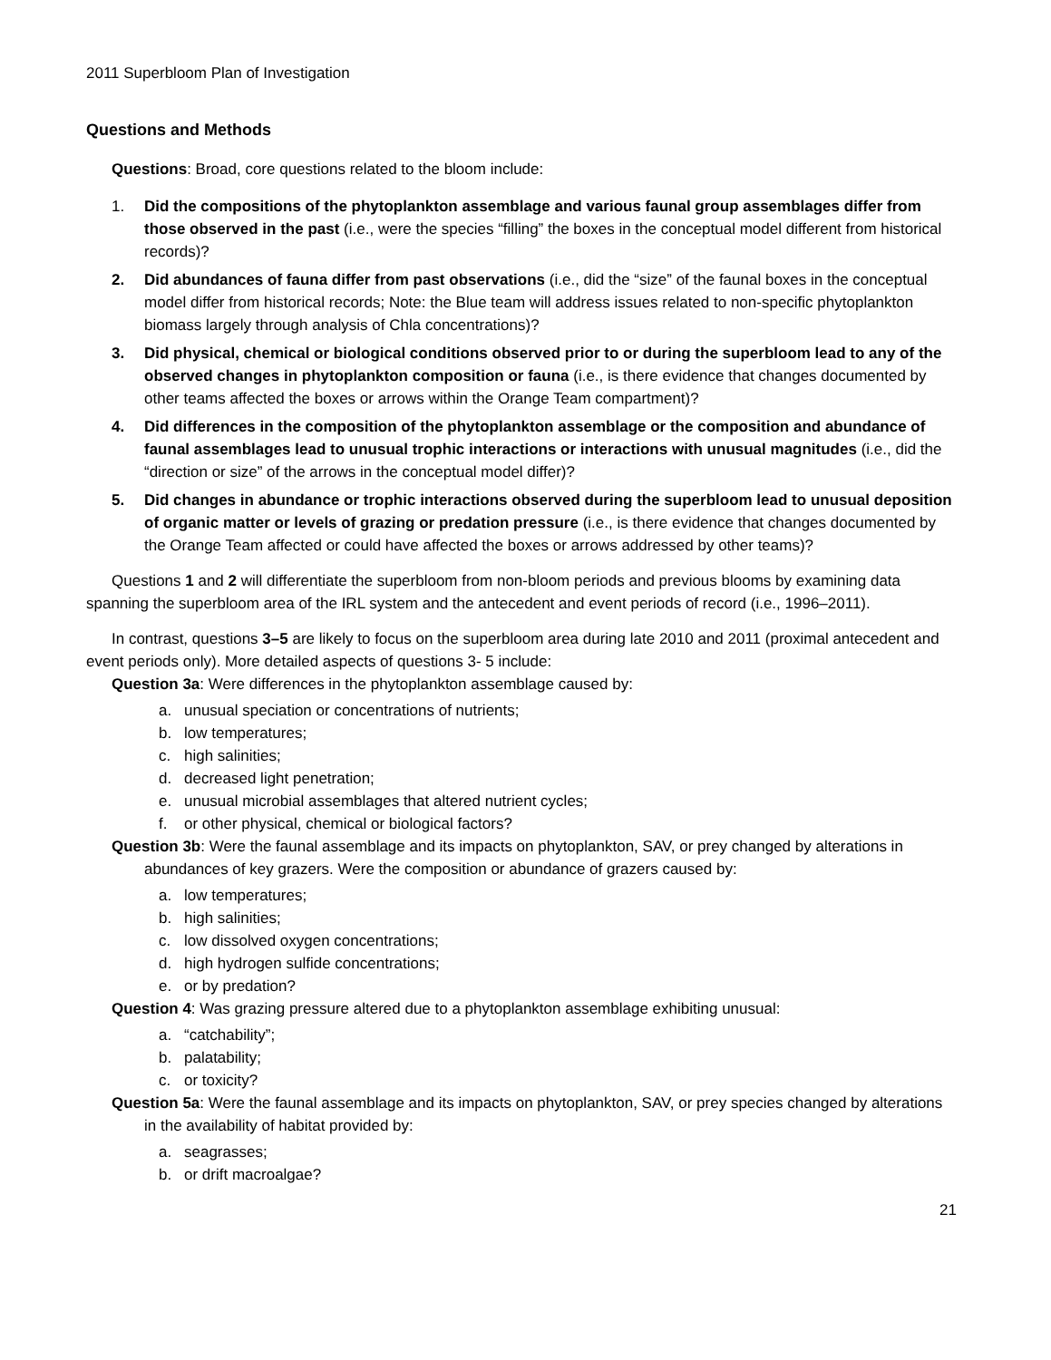2011 Superbloom Plan of Investigation
Questions and Methods
Questions: Broad, core questions related to the bloom include:
1. Did the compositions of the phytoplankton assemblage and various faunal group assemblages differ from those observed in the past (i.e., were the species “filling” the boxes in the conceptual model different from historical records)?
2. Did abundances of fauna differ from past observations (i.e., did the “size” of the faunal boxes in the conceptual model differ from historical records; Note: the Blue team will address issues related to non-specific phytoplankton biomass largely through analysis of Chla concentrations)?
3. Did physical, chemical or biological conditions observed prior to or during the superbloom lead to any of the observed changes in phytoplankton composition or fauna (i.e., is there evidence that changes documented by other teams affected the boxes or arrows within the Orange Team compartment)?
4. Did differences in the composition of the phytoplankton assemblage or the composition and abundance of faunal assemblages lead to unusual trophic interactions or interactions with unusual magnitudes (i.e., did the “direction or size” of the arrows in the conceptual model differ)?
5. Did changes in abundance or trophic interactions observed during the superbloom lead to unusual deposition of organic matter or levels of grazing or predation pressure (i.e., is there evidence that changes documented by the Orange Team affected or could have affected the boxes or arrows addressed by other teams)?
Questions 1 and 2 will differentiate the superbloom from non-bloom periods and previous blooms by examining data spanning the superbloom area of the IRL system and the antecedent and event periods of record (i.e., 1996–2011).
In contrast, questions 3–5 are likely to focus on the superbloom area during late 2010 and 2011 (proximal antecedent and event periods only). More detailed aspects of questions 3- 5 include:
Question 3a: Were differences in the phytoplankton assemblage caused by:
a. unusual speciation or concentrations of nutrients;
b. low temperatures;
c. high salinities;
d. decreased light penetration;
e. unusual microbial assemblages that altered nutrient cycles;
f. or other physical, chemical or biological factors?
Question 3b: Were the faunal assemblage and its impacts on phytoplankton, SAV, or prey changed by alterations in abundances of key grazers. Were the composition or abundance of grazers caused by:
a. low temperatures;
b. high salinities;
c. low dissolved oxygen concentrations;
d. high hydrogen sulfide concentrations;
e. or by predation?
Question 4: Was grazing pressure altered due to a phytoplankton assemblage exhibiting unusual:
a. “catchability”;
b. palatability;
c. or toxicity?
Question 5a: Were the faunal assemblage and its impacts on phytoplankton, SAV, or prey species changed by alterations in the availability of habitat provided by:
a. seagrasses;
b. or drift macroalgae?
21